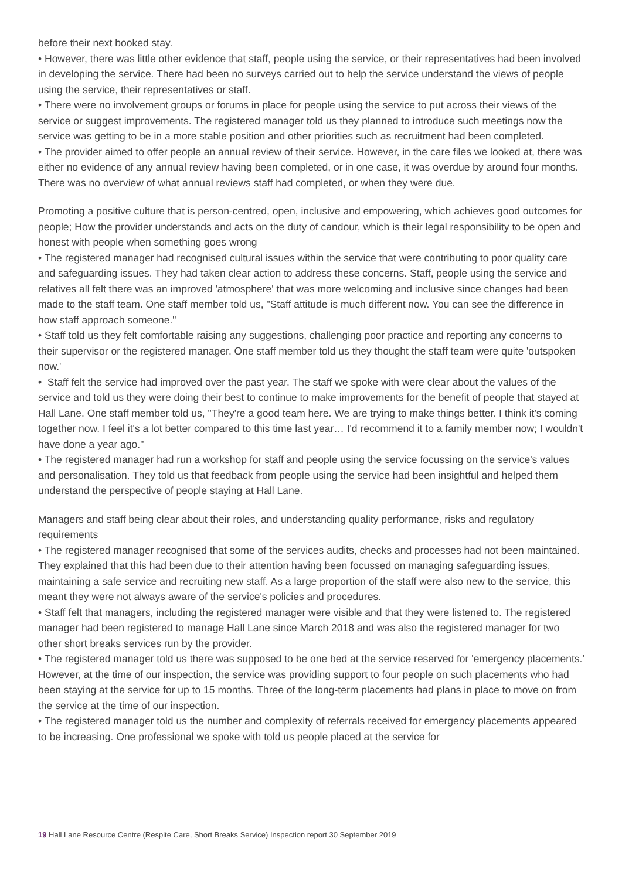before their next booked stay.
• However, there was little other evidence that staff, people using the service, or their representatives had been involved in developing the service. There had been no surveys carried out to help the service understand the views of people using the service, their representatives or staff.
• There were no involvement groups or forums in place for people using the service to put across their views of the service or suggest improvements. The registered manager told us they planned to introduce such meetings now the service was getting to be in a more stable position and other priorities such as recruitment had been completed.
• The provider aimed to offer people an annual review of their service. However, in the care files we looked at, there was either no evidence of any annual review having been completed, or in one case, it was overdue by around four months. There was no overview of what annual reviews staff had completed, or when they were due.
Promoting a positive culture that is person-centred, open, inclusive and empowering, which achieves good outcomes for people; How the provider understands and acts on the duty of candour, which is their legal responsibility to be open and honest with people when something goes wrong
• The registered manager had recognised cultural issues within the service that were contributing to poor quality care and safeguarding issues. They had taken clear action to address these concerns. Staff, people using the service and relatives all felt there was an improved 'atmosphere' that was more welcoming and inclusive since changes had been made to the staff team. One staff member told us, "Staff attitude is much different now. You can see the difference in how staff approach someone."
• Staff told us they felt comfortable raising any suggestions, challenging poor practice and reporting any concerns to their supervisor or the registered manager. One staff member told us they thought the staff team were quite 'outspoken now.'
• Staff felt the service had improved over the past year. The staff we spoke with were clear about the values of the service and told us they were doing their best to continue to make improvements for the benefit of people that stayed at Hall Lane. One staff member told us, "They're a good team here. We are trying to make things better. I think it's coming together now. I feel it's a lot better compared to this time last year… I'd recommend it to a family member now; I wouldn't have done a year ago."
• The registered manager had run a workshop for staff and people using the service focussing on the service's values and personalisation. They told us that feedback from people using the service had been insightful and helped them understand the perspective of people staying at Hall Lane.
Managers and staff being clear about their roles, and understanding quality performance, risks and regulatory requirements
• The registered manager recognised that some of the services audits, checks and processes had not been maintained. They explained that this had been due to their attention having been focussed on managing safeguarding issues, maintaining a safe service and recruiting new staff. As a large proportion of the staff were also new to the service, this meant they were not always aware of the service's policies and procedures.
• Staff felt that managers, including the registered manager were visible and that they were listened to. The registered manager had been registered to manage Hall Lane since March 2018 and was also the registered manager for two other short breaks services run by the provider.
• The registered manager told us there was supposed to be one bed at the service reserved for 'emergency placements.' However, at the time of our inspection, the service was providing support to four people on such placements who had been staying at the service for up to 15 months. Three of the long-term placements had plans in place to move on from the service at the time of our inspection.
• The registered manager told us the number and complexity of referrals received for emergency placements appeared to be increasing. One professional we spoke with told us people placed at the service for
19 Hall Lane Resource Centre (Respite Care, Short Breaks Service) Inspection report 30 September 2019